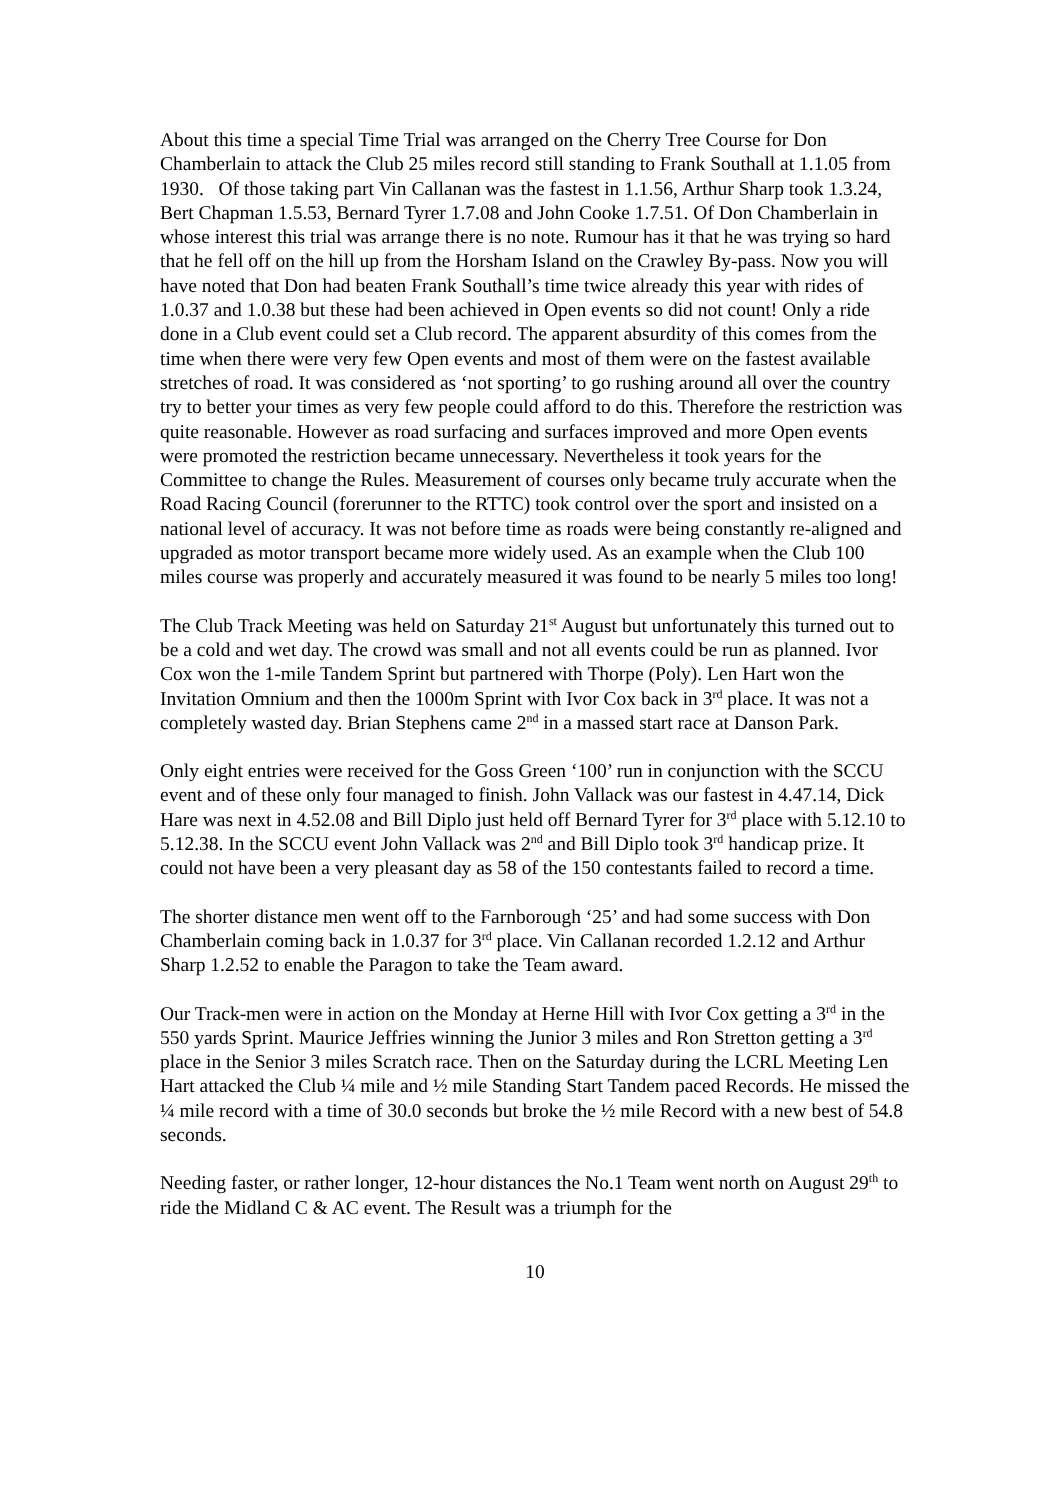About this time a special Time Trial was arranged on the Cherry Tree Course for Don Chamberlain to attack the Club 25 miles record still standing to Frank Southall at 1.1.05 from 1930. Of those taking part Vin Callanan was the fastest in 1.1.56, Arthur Sharp took 1.3.24, Bert Chapman 1.5.53, Bernard Tyrer 1.7.08 and John Cooke 1.7.51. Of Don Chamberlain in whose interest this trial was arrange there is no note. Rumour has it that he was trying so hard that he fell off on the hill up from the Horsham Island on the Crawley By-pass. Now you will have noted that Don had beaten Frank Southall’s time twice already this year with rides of 1.0.37 and 1.0.38 but these had been achieved in Open events so did not count! Only a ride done in a Club event could set a Club record. The apparent absurdity of this comes from the time when there were very few Open events and most of them were on the fastest available stretches of road. It was considered as ‘not sporting’ to go rushing around all over the country try to better your times as very few people could afford to do this. Therefore the restriction was quite reasonable. However as road surfacing and surfaces improved and more Open events were promoted the restriction became unnecessary. Nevertheless it took years for the Committee to change the Rules. Measurement of courses only became truly accurate when the Road Racing Council (forerunner to the RTTC) took control over the sport and insisted on a national level of accuracy. It was not before time as roads were being constantly re-aligned and upgraded as motor transport became more widely used. As an example when the Club 100 miles course was properly and accurately measured it was found to be nearly 5 miles too long!
The Club Track Meeting was held on Saturday 21<sup>st</sup> August but unfortunately this turned out to be a cold and wet day. The crowd was small and not all events could be run as planned. Ivor Cox won the 1-mile Tandem Sprint but partnered with Thorpe (Poly). Len Hart won the Invitation Omnium and then the 1000m Sprint with Ivor Cox back in 3<sup>rd</sup> place. It was not a completely wasted day. Brian Stephens came 2<sup>nd</sup> in a massed start race at Danson Park.
Only eight entries were received for the Goss Green ‘100’ run in conjunction with the SCCU event and of these only four managed to finish. John Vallack was our fastest in 4.47.14, Dick Hare was next in 4.52.08 and Bill Diplo just held off Bernard Tyrer for 3<sup>rd</sup> place with 5.12.10 to 5.12.38. In the SCCU event John Vallack was 2<sup>nd</sup> and Bill Diplo took 3<sup>rd</sup> handicap prize. It could not have been a very pleasant day as 58 of the 150 contestants failed to record a time.
The shorter distance men went off to the Farnborough ‘25’ and had some success with Don Chamberlain coming back in 1.0.37 for 3<sup>rd</sup> place. Vin Callanan recorded 1.2.12 and Arthur Sharp 1.2.52 to enable the Paragon to take the Team award.
Our Track-men were in action on the Monday at Herne Hill with Ivor Cox getting a 3<sup>rd</sup> in the 550 yards Sprint. Maurice Jeffries winning the Junior 3 miles and Ron Stretton getting a 3<sup>rd</sup> place in the Senior 3 miles Scratch race. Then on the Saturday during the LCRL Meeting Len Hart attacked the Club ¼ mile and ½ mile Standing Start Tandem paced Records. He missed the ¼ mile record with a time of 30.0 seconds but broke the ½ mile Record with a new best of 54.8 seconds.
Needing faster, or rather longer, 12-hour distances the No.1 Team went north on August 29<sup>th</sup> to ride the Midland C & AC event. The Result was a triumph for the
10